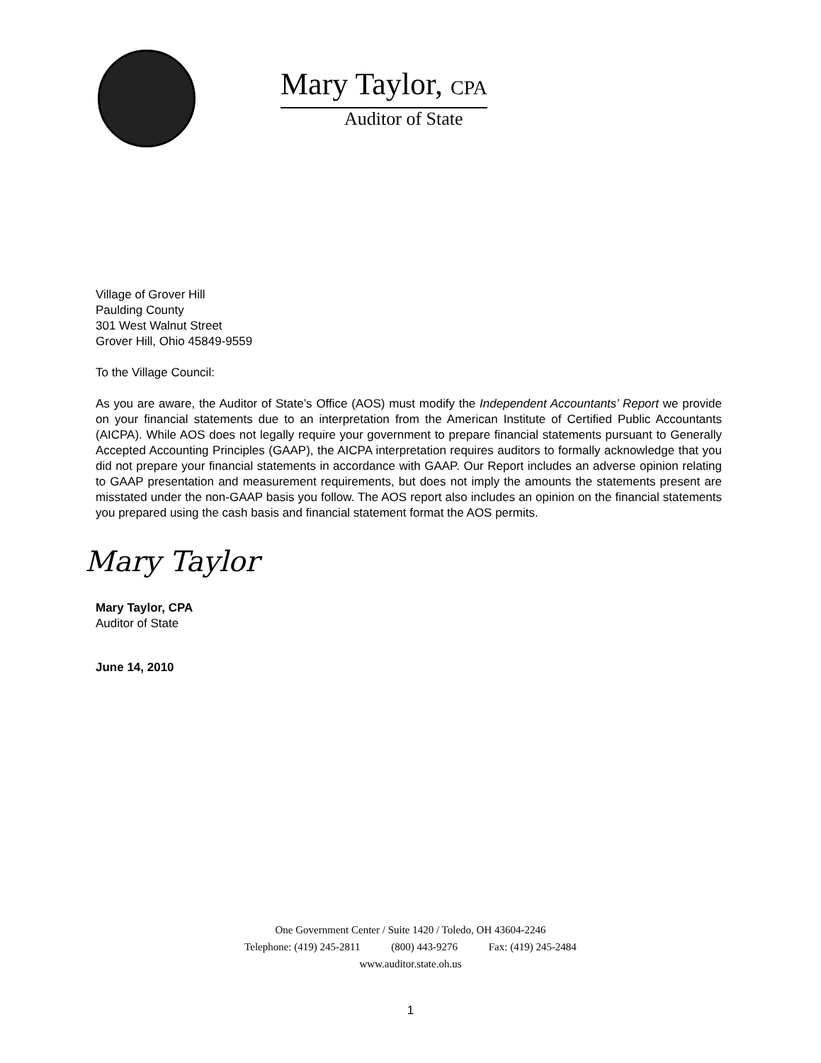Mary Taylor, CPA
Auditor of State
Village of Grover Hill
Paulding County
301 West Walnut Street
Grover Hill, Ohio 45849-9559
To the Village Council:
As you are aware, the Auditor of State’s Office (AOS) must modify the Independent Accountants’ Report we provide on your financial statements due to an interpretation from the American Institute of Certified Public Accountants (AICPA). While AOS does not legally require your government to prepare financial statements pursuant to Generally Accepted Accounting Principles (GAAP), the AICPA interpretation requires auditors to formally acknowledge that you did not prepare your financial statements in accordance with GAAP. Our Report includes an adverse opinion relating to GAAP presentation and measurement requirements, but does not imply the amounts the statements present are misstated under the non-GAAP basis you follow. The AOS report also includes an opinion on the financial statements you prepared using the cash basis and financial statement format the AOS permits.
Mary Taylor
Mary Taylor, CPA
Auditor of State
June 14, 2010
One Government Center / Suite 1420 / Toledo, OH 43604-2246
Telephone: (419) 245-2811 (800) 443-9276 Fax: (419) 245-2484
www.auditor.state.oh.us
1